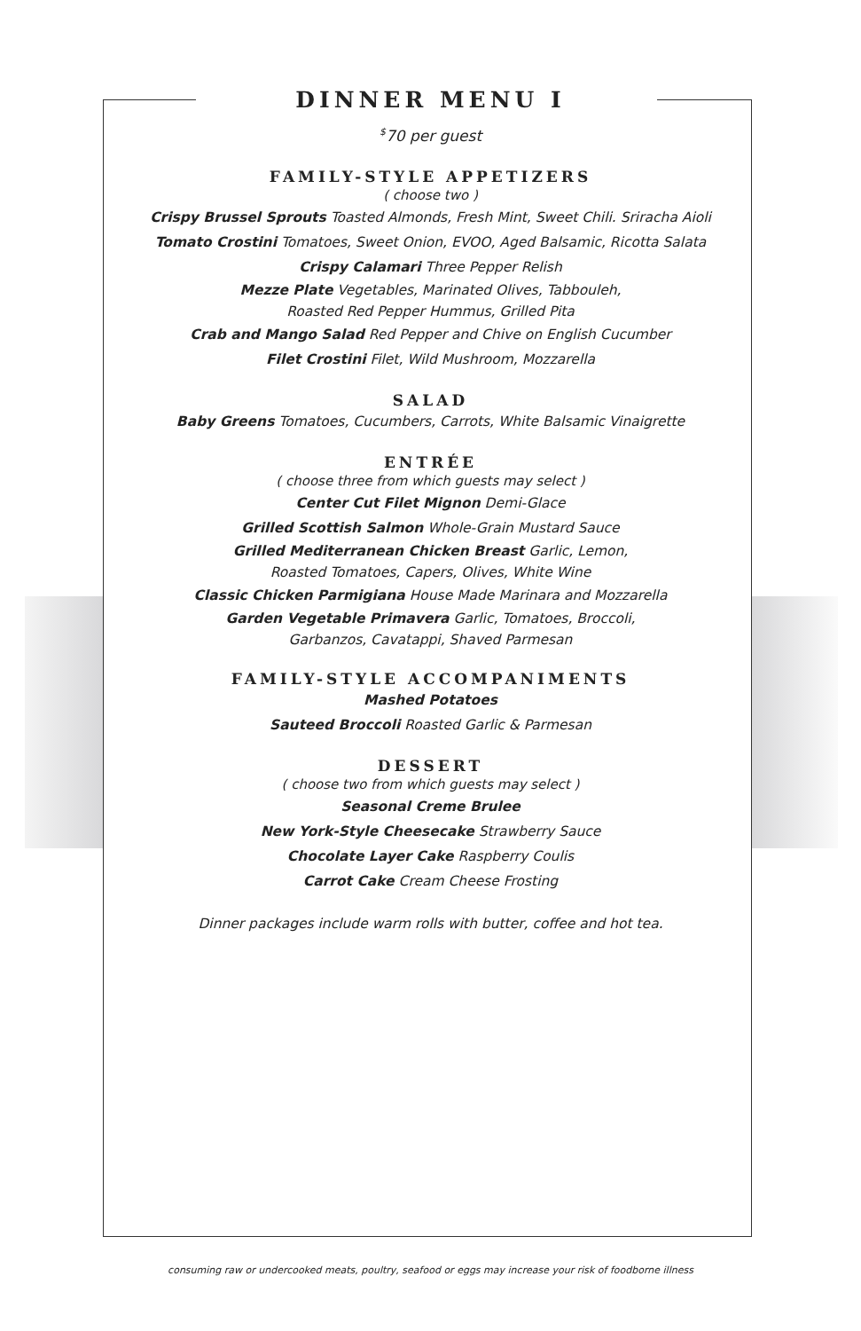DINNER MENU I
<sup>$</sup>70 per guest
FAMILY-STYLE APPETIZERS
( choose two )
Crispy Brussel Sprouts Toasted Almonds, Fresh Mint, Sweet Chili. Sriracha Aioli
Tomato Crostini Tomatoes, Sweet Onion, EVOO, Aged Balsamic, Ricotta Salata
Crispy Calamari Three Pepper Relish
Mezze Plate Vegetables, Marinated Olives, Tabbouleh,
Roasted Red Pepper Hummus, Grilled Pita
Crab and Mango Salad Red Pepper and Chive on English Cucumber
Filet Crostini Filet, Wild Mushroom, Mozzarella
SALAD
Baby Greens Tomatoes, Cucumbers, Carrots, White Balsamic Vinaigrette
ENTRÉE
( choose three from which guests may select )
Center Cut Filet Mignon Demi-Glace
Grilled Scottish Salmon Whole-Grain Mustard Sauce
Grilled Mediterranean Chicken Breast Garlic, Lemon,
Roasted Tomatoes, Capers, Olives, White Wine
Classic Chicken Parmigiana House Made Marinara and Mozzarella
Garden Vegetable Primavera Garlic, Tomatoes, Broccoli,
Garbanzos, Cavatappi, Shaved Parmesan
FAMILY-STYLE ACCOMPANIMENTS
Mashed Potatoes
Sauteed Broccoli Roasted Garlic & Parmesan
DESSERT
( choose two from which guests may select )
Seasonal Creme Brulee
New York-Style Cheesecake Strawberry Sauce
Chocolate Layer Cake Raspberry Coulis
Carrot Cake Cream Cheese Frosting
Dinner packages include warm rolls with butter, coffee and hot tea.
consuming raw or undercooked meats, poultry, seafood or eggs may increase your risk of foodborne illness